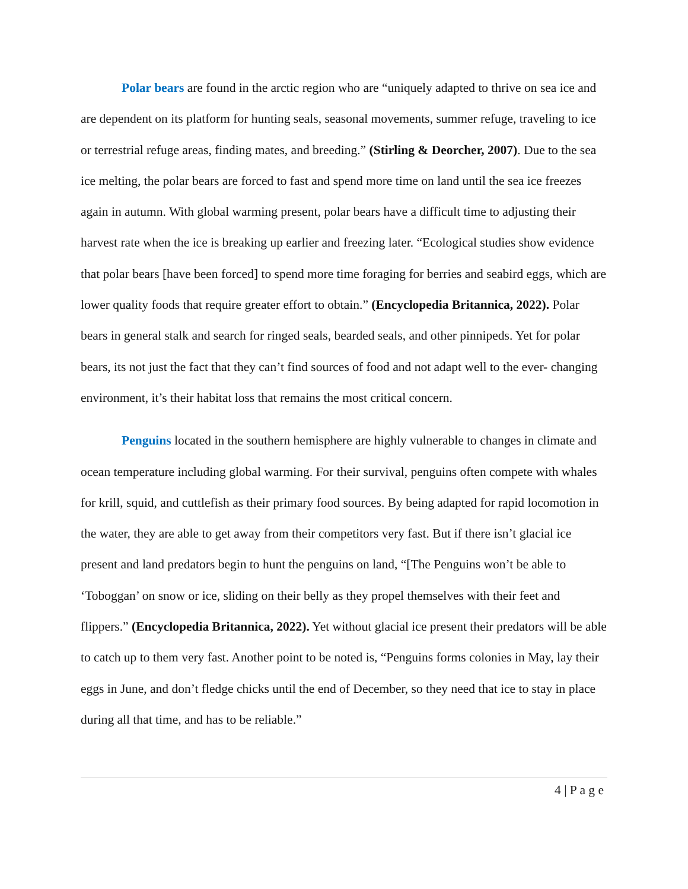Polar bears are found in the arctic region who are “uniquely adapted to thrive on sea ice and are dependent on its platform for hunting seals, seasonal movements, summer refuge, traveling to ice or terrestrial refuge areas, finding mates, and breeding.” (Stirling & Deorcher, 2007). Due to the sea ice melting, the polar bears are forced to fast and spend more time on land until the sea ice freezes again in autumn. With global warming present, polar bears have a difficult time to adjusting their harvest rate when the ice is breaking up earlier and freezing later. “Ecological studies show evidence that polar bears [have been forced] to spend more time foraging for berries and seabird eggs, which are lower quality foods that require greater effort to obtain.” (Encyclopedia Britannica, 2022). Polar bears in general stalk and search for ringed seals, bearded seals, and other pinnipeds. Yet for polar bears, its not just the fact that they can’t find sources of food and not adapt well to the ever- changing environment, it’s their habitat loss that remains the most critical concern.
Penguins located in the southern hemisphere are highly vulnerable to changes in climate and ocean temperature including global warming. For their survival, penguins often compete with whales for krill, squid, and cuttlefish as their primary food sources. By being adapted for rapid locomotion in the water, they are able to get away from their competitors very fast. But if there isn’t glacial ice present and land predators begin to hunt the penguins on land, “[The Penguins won’t be able to ‘Toboggan’ on snow or ice, sliding on their belly as they propel themselves with their feet and flippers.” (Encyclopedia Britannica, 2022). Yet without glacial ice present their predators will be able to catch up to them very fast. Another point to be noted is, “Penguins forms colonies in May, lay their eggs in June, and don’t fledge chicks until the end of December, so they need that ice to stay in place during all that time, and has to be reliable.”
4 | P a g e